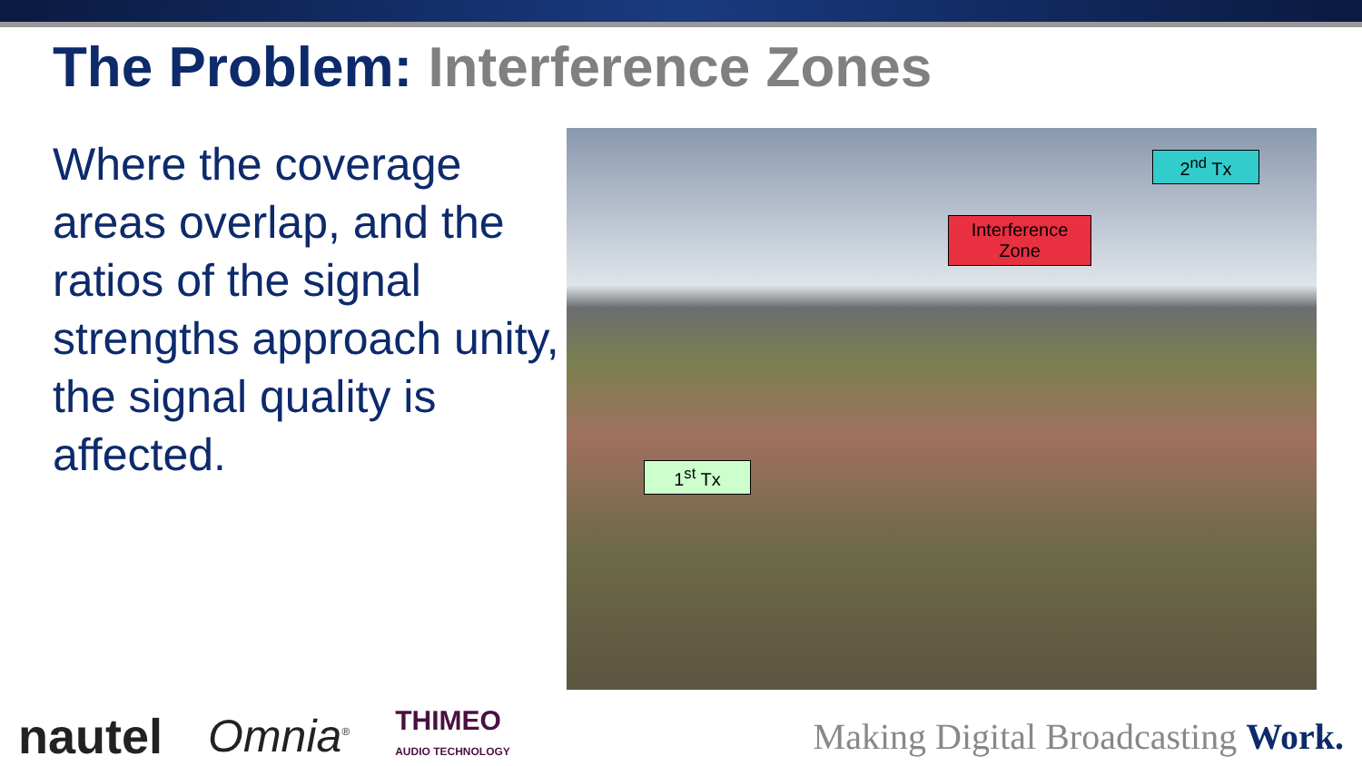The Problem: Interference Zones
Where the coverage areas overlap, and the ratios of the signal strengths approach unity, the signal quality is affected.
2<sup>nd</sup> Tx
Interference Zone
1<sup>st</sup> Tx
nautel Omnia<sup>®</sup>
THIMEO
AUDIO TECHNOLOGY
Making Digital Broadcasting Work.